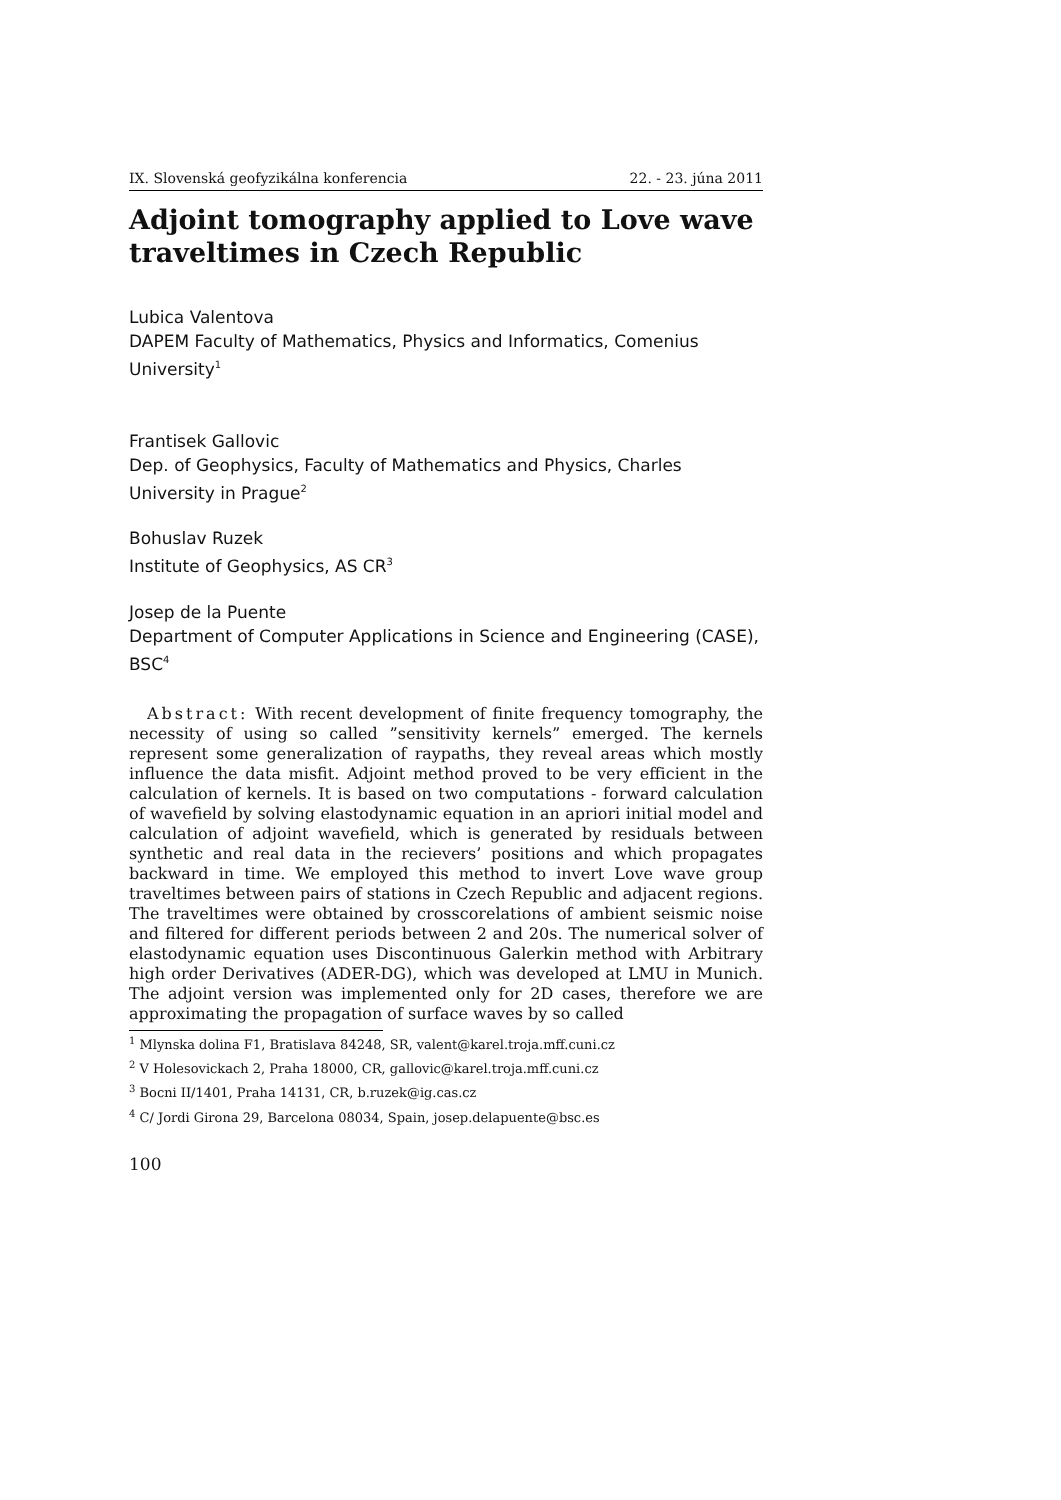IX. Slovenská geofyzikálna konferencia 22. - 23. júna 2011
Adjoint tomography applied to Love wave traveltimes in Czech Republic
Lubica Valentova
DAPEM Faculty of Mathematics, Physics and Informatics, Comenius University<sup>1</sup>
Frantisek Gallovic
Dep. of Geophysics, Faculty of Mathematics and Physics, Charles University in Prague<sup>2</sup>
Bohuslav Ruzek
Institute of Geophysics, AS CR<sup>3</sup>
Josep de la Puente
Department of Computer Applications in Science and Engineering (CASE), BSC<sup>4</sup>
Abstract: With recent development of finite frequency tomography, the necessity of using so called ”sensitivity kernels” emerged. The kernels represent some generalization of raypaths, they reveal areas which mostly influence the data misfit. Adjoint method proved to be very efficient in the calculation of kernels. It is based on two computations - forward calculation of wavefield by solving elastodynamic equation in an apriori initial model and calculation of adjoint wavefield, which is generated by residuals between synthetic and real data in the recievers’ positions and which propagates backward in time. We employed this method to invert Love wave group traveltimes between pairs of stations in Czech Republic and adjacent regions. The traveltimes were obtained by crosscorelations of ambient seismic noise and filtered for different periods between 2 and 20s. The numerical solver of elastodynamic equation uses Discontinuous Galerkin method with Arbitrary high order Derivatives (ADER-DG), which was developed at LMU in Munich. The adjoint version was implemented only for 2D cases, therefore we are approximating the propagation of surface waves by so called
<sup>1</sup> Mlynska dolina F1, Bratislava 84248, SR, valent@karel.troja.mff.cuni.cz
<sup>2</sup> V Holesovickach 2, Praha 18000, CR, gallovic@karel.troja.mff.cuni.cz
<sup>3</sup> Bocni II/1401, Praha 14131, CR, b.ruzek@ig.cas.cz
<sup>4</sup> C/ Jordi Girona 29, Barcelona 08034, Spain, josep.delapuente@bsc.es
100